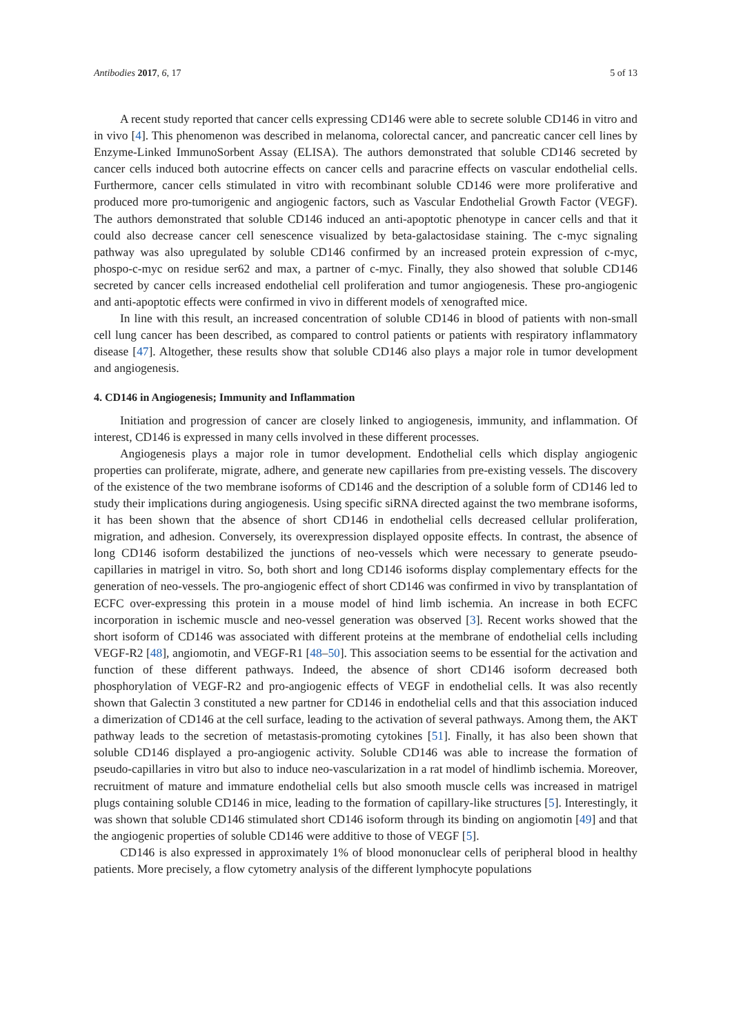Antibodies 2017, 6, 17 5 of 13
A recent study reported that cancer cells expressing CD146 were able to secrete soluble CD146 in vitro and in vivo [4]. This phenomenon was described in melanoma, colorectal cancer, and pancreatic cancer cell lines by Enzyme-Linked ImmunoSorbent Assay (ELISA). The authors demonstrated that soluble CD146 secreted by cancer cells induced both autocrine effects on cancer cells and paracrine effects on vascular endothelial cells. Furthermore, cancer cells stimulated in vitro with recombinant soluble CD146 were more proliferative and produced more pro-tumorigenic and angiogenic factors, such as Vascular Endothelial Growth Factor (VEGF). The authors demonstrated that soluble CD146 induced an anti-apoptotic phenotype in cancer cells and that it could also decrease cancer cell senescence visualized by beta-galactosidase staining. The c-myc signaling pathway was also upregulated by soluble CD146 confirmed by an increased protein expression of c-myc, phospo-c-myc on residue ser62 and max, a partner of c-myc. Finally, they also showed that soluble CD146 secreted by cancer cells increased endothelial cell proliferation and tumor angiogenesis. These pro-angiogenic and anti-apoptotic effects were confirmed in vivo in different models of xenografted mice.
In line with this result, an increased concentration of soluble CD146 in blood of patients with non-small cell lung cancer has been described, as compared to control patients or patients with respiratory inflammatory disease [47]. Altogether, these results show that soluble CD146 also plays a major role in tumor development and angiogenesis.
4. CD146 in Angiogenesis; Immunity and Inflammation
Initiation and progression of cancer are closely linked to angiogenesis, immunity, and inflammation. Of interest, CD146 is expressed in many cells involved in these different processes.
Angiogenesis plays a major role in tumor development. Endothelial cells which display angiogenic properties can proliferate, migrate, adhere, and generate new capillaries from pre-existing vessels. The discovery of the existence of the two membrane isoforms of CD146 and the description of a soluble form of CD146 led to study their implications during angiogenesis. Using specific siRNA directed against the two membrane isoforms, it has been shown that the absence of short CD146 in endothelial cells decreased cellular proliferation, migration, and adhesion. Conversely, its overexpression displayed opposite effects. In contrast, the absence of long CD146 isoform destabilized the junctions of neo-vessels which were necessary to generate pseudo-capillaries in matrigel in vitro. So, both short and long CD146 isoforms display complementary effects for the generation of neo-vessels. The pro-angiogenic effect of short CD146 was confirmed in vivo by transplantation of ECFC over-expressing this protein in a mouse model of hind limb ischemia. An increase in both ECFC incorporation in ischemic muscle and neo-vessel generation was observed [3]. Recent works showed that the short isoform of CD146 was associated with different proteins at the membrane of endothelial cells including VEGF-R2 [48], angiomotin, and VEGF-R1 [48–50]. This association seems to be essential for the activation and function of these different pathways. Indeed, the absence of short CD146 isoform decreased both phosphorylation of VEGF-R2 and pro-angiogenic effects of VEGF in endothelial cells. It was also recently shown that Galectin 3 constituted a new partner for CD146 in endothelial cells and that this association induced a dimerization of CD146 at the cell surface, leading to the activation of several pathways. Among them, the AKT pathway leads to the secretion of metastasis-promoting cytokines [51]. Finally, it has also been shown that soluble CD146 displayed a pro-angiogenic activity. Soluble CD146 was able to increase the formation of pseudo-capillaries in vitro but also to induce neo-vascularization in a rat model of hindlimb ischemia. Moreover, recruitment of mature and immature endothelial cells but also smooth muscle cells was increased in matrigel plugs containing soluble CD146 in mice, leading to the formation of capillary-like structures [5]. Interestingly, it was shown that soluble CD146 stimulated short CD146 isoform through its binding on angiomotin [49] and that the angiogenic properties of soluble CD146 were additive to those of VEGF [5].
CD146 is also expressed in approximately 1% of blood mononuclear cells of peripheral blood in healthy patients. More precisely, a flow cytometry analysis of the different lymphocyte populations